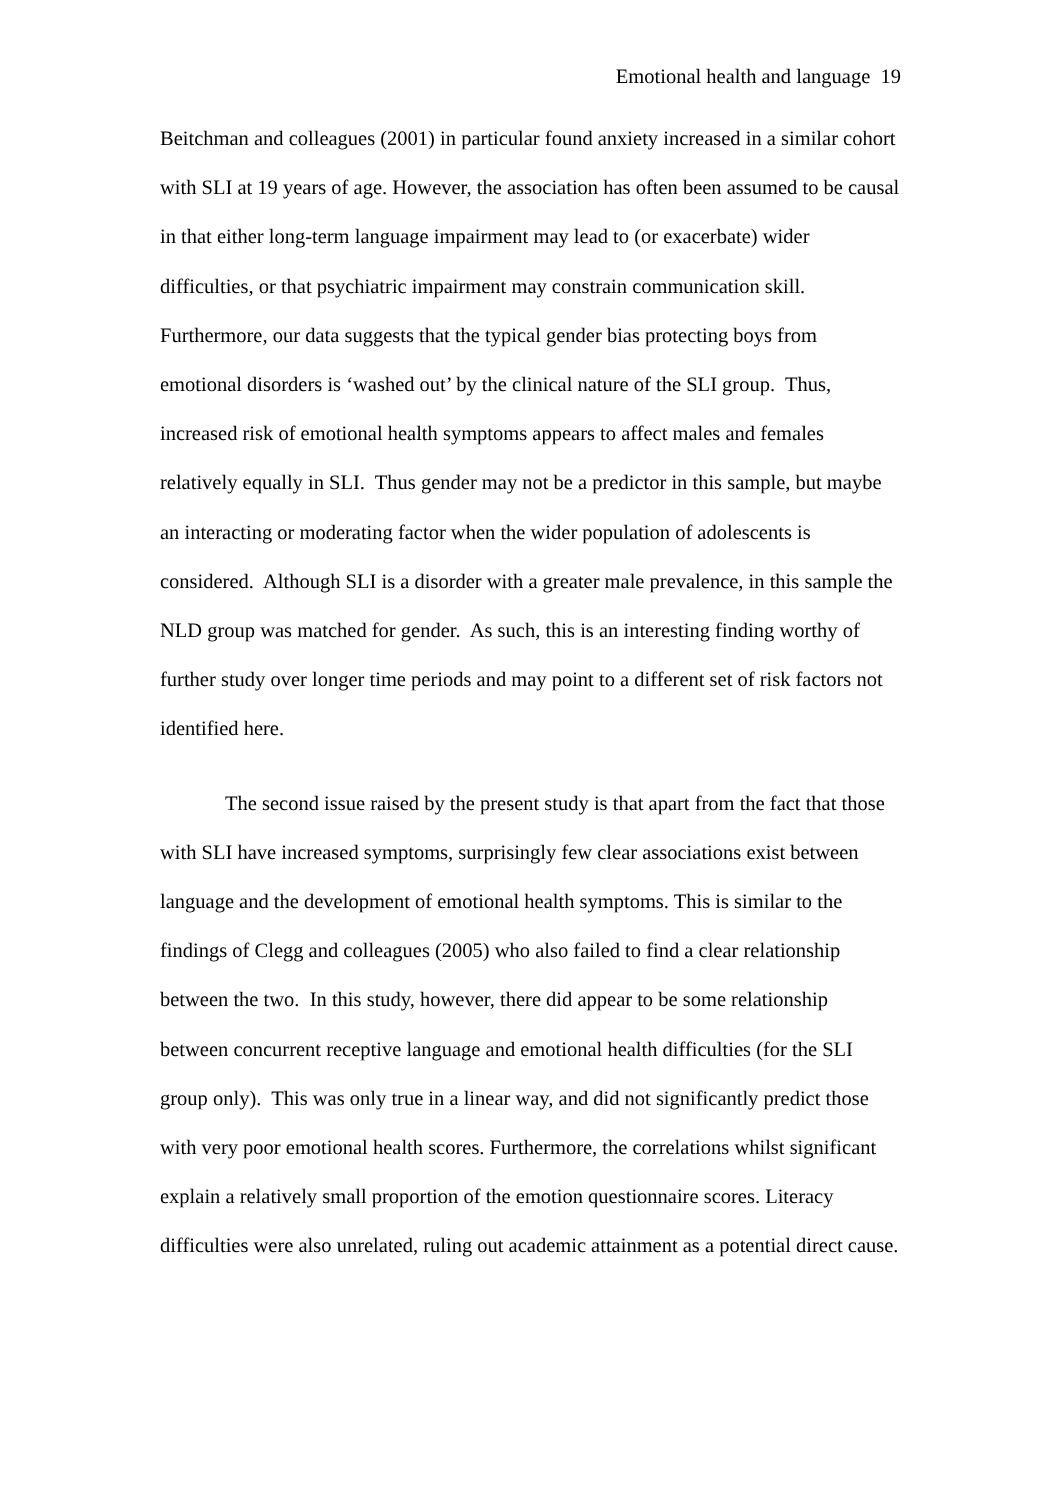Emotional health and language 19
Beitchman and colleagues (2001) in particular found anxiety increased in a similar cohort with SLI at 19 years of age. However, the association has often been assumed to be causal in that either long-term language impairment may lead to (or exacerbate) wider difficulties, or that psychiatric impairment may constrain communication skill. Furthermore, our data suggests that the typical gender bias protecting boys from emotional disorders is ‘washed out’ by the clinical nature of the SLI group. Thus, increased risk of emotional health symptoms appears to affect males and females relatively equally in SLI. Thus gender may not be a predictor in this sample, but maybe an interacting or moderating factor when the wider population of adolescents is considered. Although SLI is a disorder with a greater male prevalence, in this sample the NLD group was matched for gender. As such, this is an interesting finding worthy of further study over longer time periods and may point to a different set of risk factors not identified here.
The second issue raised by the present study is that apart from the fact that those with SLI have increased symptoms, surprisingly few clear associations exist between language and the development of emotional health symptoms. This is similar to the findings of Clegg and colleagues (2005) who also failed to find a clear relationship between the two. In this study, however, there did appear to be some relationship between concurrent receptive language and emotional health difficulties (for the SLI group only). This was only true in a linear way, and did not significantly predict those with very poor emotional health scores. Furthermore, the correlations whilst significant explain a relatively small proportion of the emotion questionnaire scores. Literacy difficulties were also unrelated, ruling out academic attainment as a potential direct cause.